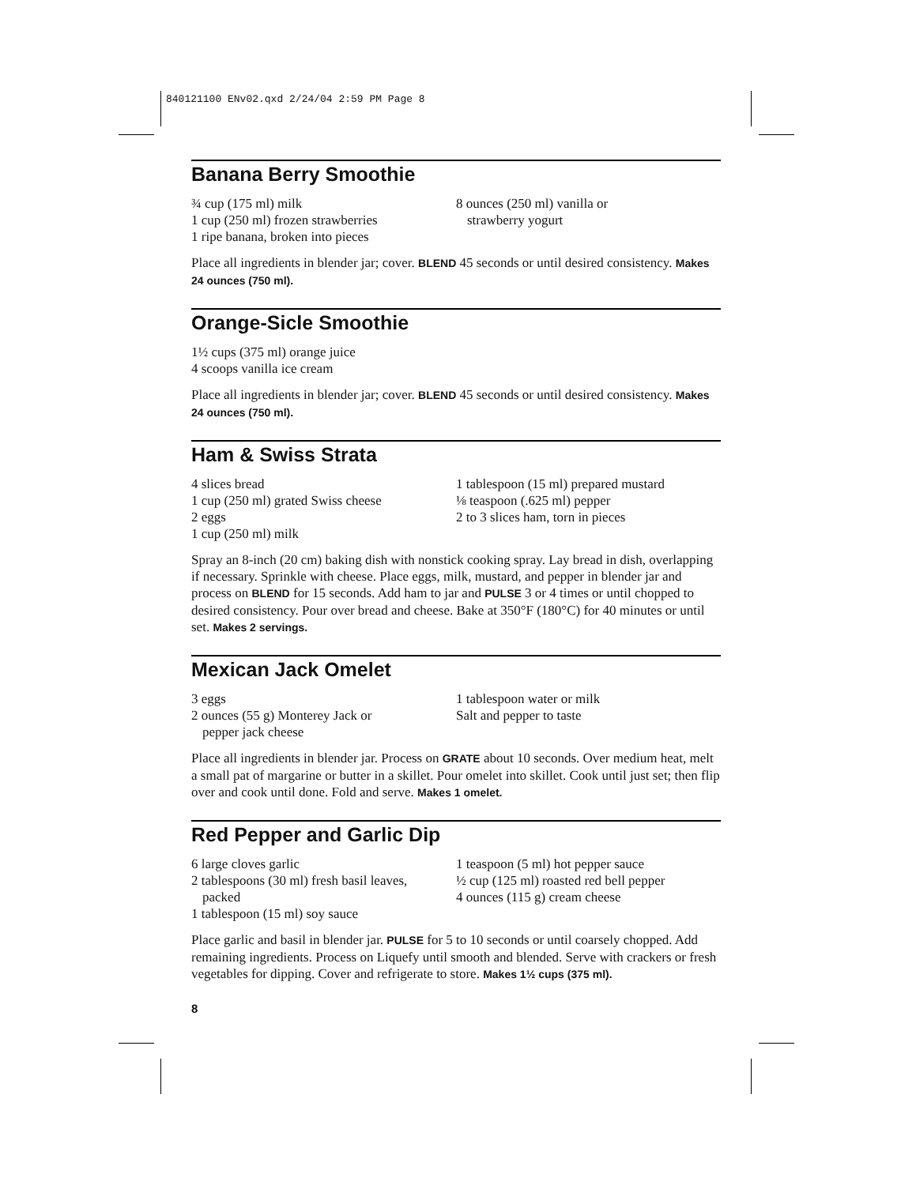840121100 ENv02.qxd 2/24/04 2:59 PM Page 8
Banana Berry Smoothie
¾ cup (175 ml) milk
1 cup (250 ml) frozen strawberries
1 ripe banana, broken into pieces
8 ounces (250 ml) vanilla or
strawberry yogurt
Place all ingredients in blender jar; cover. BLEND 45 seconds or until desired consistency. Makes 24 ounces (750 ml).
Orange-Sicle Smoothie
1½ cups (375 ml) orange juice
4 scoops vanilla ice cream
Place all ingredients in blender jar; cover. BLEND 45 seconds or until desired consistency. Makes 24 ounces (750 ml).
Ham & Swiss Strata
4 slices bread
1 cup (250 ml) grated Swiss cheese
2 eggs
1 cup (250 ml) milk
1 tablespoon (15 ml) prepared mustard
⅛ teaspoon (.625 ml) pepper
2 to 3 slices ham, torn in pieces
Spray an 8-inch (20 cm) baking dish with nonstick cooking spray. Lay bread in dish, overlapping if necessary. Sprinkle with cheese. Place eggs, milk, mustard, and pepper in blender jar and process on BLEND for 15 seconds. Add ham to jar and PULSE 3 or 4 times or until chopped to desired consistency. Pour over bread and cheese. Bake at 350°F (180°C) for 40 minutes or until set. Makes 2 servings.
Mexican Jack Omelet
3 eggs
2 ounces (55 g) Monterey Jack or
pepper jack cheese
1 tablespoon water or milk
Salt and pepper to taste
Place all ingredients in blender jar. Process on GRATE about 10 seconds. Over medium heat, melt a small pat of margarine or butter in a skillet. Pour omelet into skillet. Cook until just set; then flip over and cook until done. Fold and serve. Makes 1 omelet.
Red Pepper and Garlic Dip
6 large cloves garlic
2 tablespoons (30 ml) fresh basil leaves,
packed
1 tablespoon (15 ml) soy sauce
1 teaspoon (5 ml) hot pepper sauce
½ cup (125 ml) roasted red bell pepper
4 ounces (115 g) cream cheese
Place garlic and basil in blender jar. PULSE for 5 to 10 seconds or until coarsely chopped. Add remaining ingredients. Process on Liquefy until smooth and blended. Serve with crackers or fresh vegetables for dipping. Cover and refrigerate to store. Makes 1½ cups (375 ml).
8